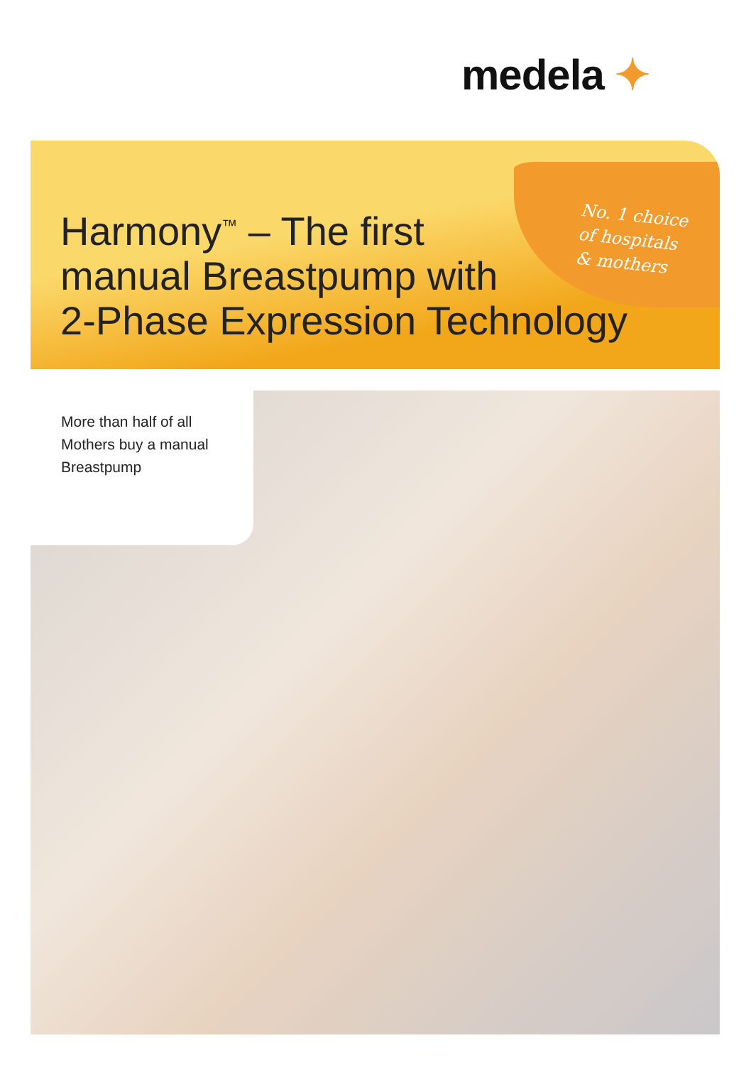medela ✦
No. 1 choice
of hospitals
& mothers
Harmony<sup>™</sup> – The first
manual Breastpump with
2-Phase Expression Technology
More than half of all
Mothers buy a manual
Breastpump